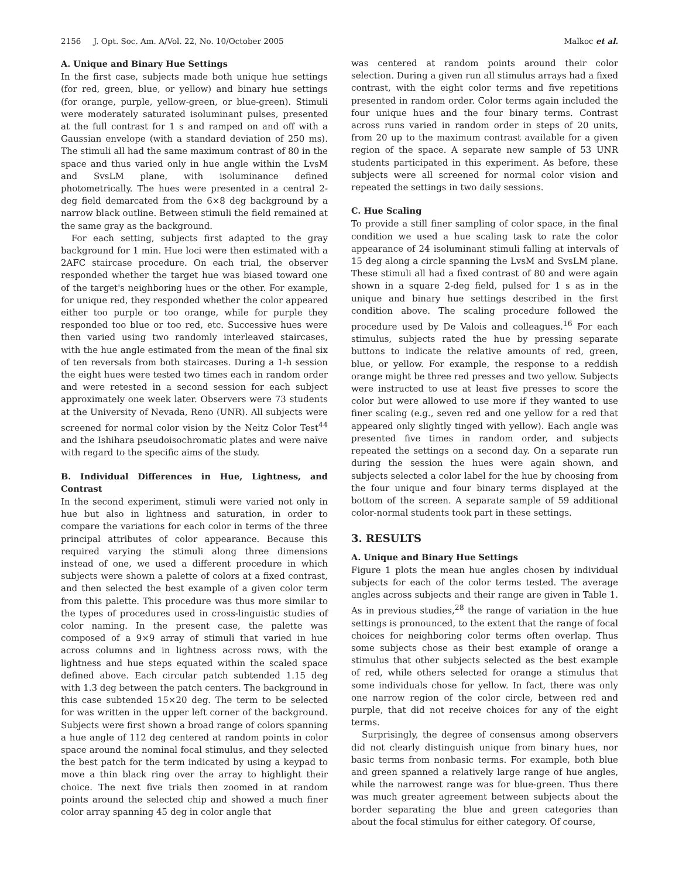2156 J. Opt. Soc. Am. A/Vol. 22, No. 10/October 2005 Malkoc et al.
A. Unique and Binary Hue Settings
In the first case, subjects made both unique hue settings (for red, green, blue, or yellow) and binary hue settings (for orange, purple, yellow-green, or blue-green). Stimuli were moderately saturated isoluminant pulses, presented at the full contrast for 1 s and ramped on and off with a Gaussian envelope (with a standard deviation of 250 ms). The stimuli all had the same maximum contrast of 80 in the space and thus varied only in hue angle within the LvsM and SvsLM plane, with isoluminance defined photometrically. The hues were presented in a central 2-deg field demarcated from the 6×8 deg background by a narrow black outline. Between stimuli the field remained at the same gray as the background.
For each setting, subjects first adapted to the gray background for 1 min. Hue loci were then estimated with a 2AFC staircase procedure. On each trial, the observer responded whether the target hue was biased toward one of the target's neighboring hues or the other. For example, for unique red, they responded whether the color appeared either too purple or too orange, while for purple they responded too blue or too red, etc. Successive hues were then varied using two randomly interleaved staircases, with the hue angle estimated from the mean of the final six of ten reversals from both staircases. During a 1-h session the eight hues were tested two times each in random order and were retested in a second session for each subject approximately one week later. Observers were 73 students at the University of Nevada, Reno (UNR). All subjects were screened for normal color vision by the Neitz Color Test<sup>44</sup> and the Ishihara pseudoisochromatic plates and were naïve with regard to the specific aims of the study.
B. Individual Differences in Hue, Lightness, and Contrast
In the second experiment, stimuli were varied not only in hue but also in lightness and saturation, in order to compare the variations for each color in terms of the three principal attributes of color appearance. Because this required varying the stimuli along three dimensions instead of one, we used a different procedure in which subjects were shown a palette of colors at a fixed contrast, and then selected the best example of a given color term from this palette. This procedure was thus more similar to the types of procedures used in cross-linguistic studies of color naming. In the present case, the palette was composed of a 9×9 array of stimuli that varied in hue across columns and in lightness across rows, with the lightness and hue steps equated within the scaled space defined above. Each circular patch subtended 1.15 deg with 1.3 deg between the patch centers. The background in this case subtended 15×20 deg. The term to be selected for was written in the upper left corner of the background. Subjects were first shown a broad range of colors spanning a hue angle of 112 deg centered at random points in color space around the nominal focal stimulus, and they selected the best patch for the term indicated by using a keypad to move a thin black ring over the array to highlight their choice. The next five trials then zoomed in at random points around the selected chip and showed a much finer color array spanning 45 deg in color angle that
was centered at random points around their color selection. During a given run all stimulus arrays had a fixed contrast, with the eight color terms and five repetitions presented in random order. Color terms again included the four unique hues and the four binary terms. Contrast across runs varied in random order in steps of 20 units, from 20 up to the maximum contrast available for a given region of the space. A separate new sample of 53 UNR students participated in this experiment. As before, these subjects were all screened for normal color vision and repeated the settings in two daily sessions.
C. Hue Scaling
To provide a still finer sampling of color space, in the final condition we used a hue scaling task to rate the color appearance of 24 isoluminant stimuli falling at intervals of 15 deg along a circle spanning the LvsM and SvsLM plane. These stimuli all had a fixed contrast of 80 and were again shown in a square 2-deg field, pulsed for 1 s as in the unique and binary hue settings described in the first condition above. The scaling procedure followed the procedure used by De Valois and colleagues.<sup>16</sup> For each stimulus, subjects rated the hue by pressing separate buttons to indicate the relative amounts of red, green, blue, or yellow. For example, the response to a reddish orange might be three red presses and two yellow. Subjects were instructed to use at least five presses to score the color but were allowed to use more if they wanted to use finer scaling (e.g., seven red and one yellow for a red that appeared only slightly tinged with yellow). Each angle was presented five times in random order, and subjects repeated the settings on a second day. On a separate run during the session the hues were again shown, and subjects selected a color label for the hue by choosing from the four unique and four binary terms displayed at the bottom of the screen. A separate sample of 59 additional color-normal students took part in these settings.
3. RESULTS
A. Unique and Binary Hue Settings
Figure 1 plots the mean hue angles chosen by individual subjects for each of the color terms tested. The average angles across subjects and their range are given in Table 1. As in previous studies,<sup>28</sup> the range of variation in the hue settings is pronounced, to the extent that the range of focal choices for neighboring color terms often overlap. Thus some subjects chose as their best example of orange a stimulus that other subjects selected as the best example of red, while others selected for orange a stimulus that some individuals chose for yellow. In fact, there was only one narrow region of the color circle, between red and purple, that did not receive choices for any of the eight terms.
Surprisingly, the degree of consensus among observers did not clearly distinguish unique from binary hues, nor basic terms from nonbasic terms. For example, both blue and green spanned a relatively large range of hue angles, while the narrowest range was for blue-green. Thus there was much greater agreement between subjects about the border separating the blue and green categories than about the focal stimulus for either category. Of course,